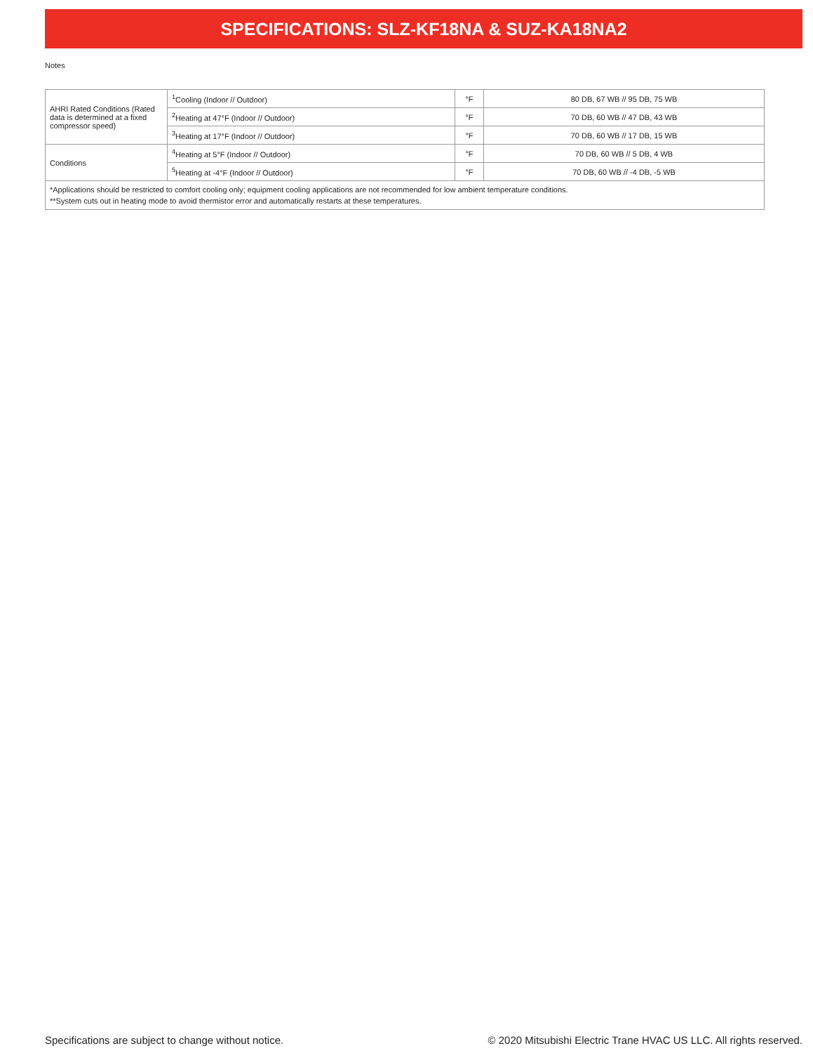SPECIFICATIONS: SLZ-KF18NA & SUZ-KA18NA2
Notes
| AHRI Rated Conditions (Rated data is determined at a fixed compressor speed) | <sup>1</sup> Cooling (Indoor // Outdoor) | °F | 80 DB, 67 WB // 95 DB, 75 WB |
| | <sup>2</sup> Heating at 47°F (Indoor // Outdoor) | °F | 70 DB, 60 WB // 47 DB, 43 WB |
| | <sup>3</sup> Heating at 17°F (Indoor // Outdoor) | °F | 70 DB, 60 WB // 17 DB, 15 WB |
| Conditions | <sup>4</sup> Heating at 5°F (Indoor // Outdoor) | °F | 70 DB, 60 WB // 5 DB, 4 WB |
| | <sup>5</sup> Heating at -4°F (Indoor // Outdoor) | °F | 70 DB, 60 WB // -4 DB, -5 WB |
| *Applications should be restricted to comfort cooling only; equipment cooling applications are not recommended for low ambient temperature conditions. **System cuts out in heating mode to avoid thermistor error and automatically restarts at these temperatures. | | | |
Specifications are subject to change without notice. © 2020 Mitsubishi Electric Trane HVAC US LLC. All rights reserved.